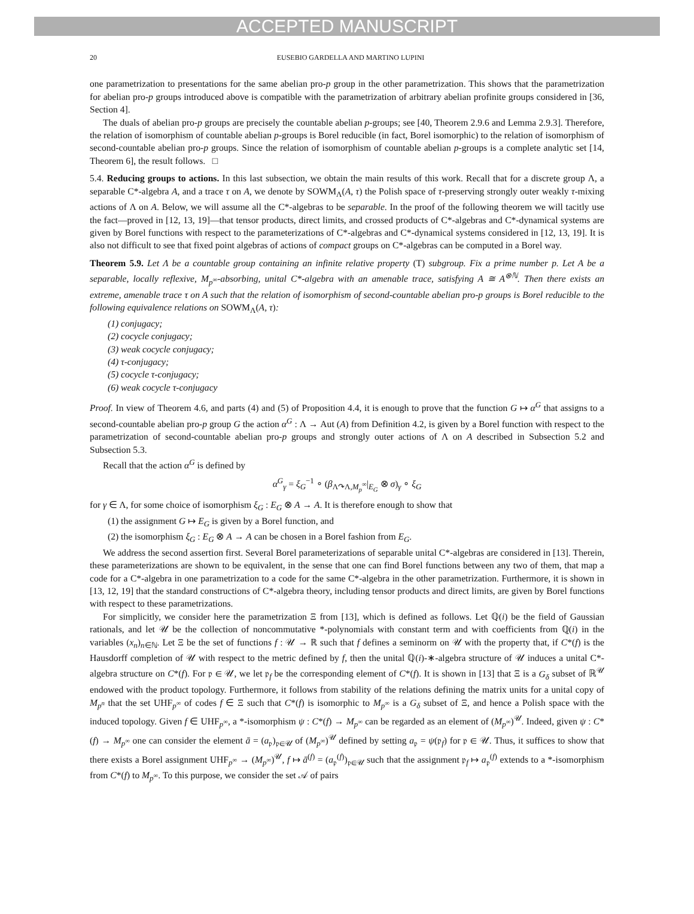ACCEPTED MANUSCRIPT
20 EUSEBIO GARDELLA AND MARTINO LUPINI
one parametrization to presentations for the same abelian pro-p group in the other parametrization. This shows that the parametrization for abelian pro-p groups introduced above is compatible with the parametrization of arbitrary abelian profinite groups considered in [36, Section 4].
The duals of abelian pro-p groups are precisely the countable abelian p-groups; see [40, Theorem 2.9.6 and Lemma 2.9.3]. Therefore, the relation of isomorphism of countable abelian p-groups is Borel reducible (in fact, Borel isomorphic) to the relation of isomorphism of second-countable abelian pro-p groups. Since the relation of isomorphism of countable abelian p-groups is a complete analytic set [14, Theorem 6], the result follows. □
5.4. Reducing groups to actions. In this last subsection, we obtain the main results of this work. Recall that for a discrete group Λ, a separable C*-algebra A, and a trace τ on A, we denote by SOWM<sub>Λ</sub>(A, τ) the Polish space of τ-preserving strongly outer weakly τ-mixing actions of Λ on A. Below, we will assume all the C*-algebras to be separable. In the proof of the following theorem we will tacitly use the fact—proved in [12, 13, 19]—that tensor products, direct limits, and crossed products of C*-algebras and C*-dynamical systems are given by Borel functions with respect to the parameterizations of C*-algebras and C*-dynamical systems considered in [12, 13, 19]. It is also not difficult to see that fixed point algebras of actions of compact groups on C*-algebras can be computed in a Borel way.
Theorem 5.9. Let Λ be a countable group containing an infinite relative property (T) subgroup. Fix a prime number p. Let A be a separable, locally reflexive, M<sub>p<sup>∞</sup></sub>-absorbing, unital C*-algebra with an amenable trace, satisfying A ≅ A<sup>⊗ℕ</sup>. Then there exists an extreme, amenable trace τ on A such that the relation of isomorphism of second-countable abelian pro-p groups is Borel reducible to the following equivalence relations on SOWM<sub>Λ</sub>(A, τ):
(1) conjugacy;
(2) cocycle conjugacy;
(3) weak cocycle conjugacy;
(4) τ-conjugacy;
(5) cocycle τ-conjugacy;
(6) weak cocycle τ-conjugacy
Proof. In view of Theorem 4.6, and parts (4) and (5) of Proposition 4.4, it is enough to prove that the function G ↦ α<sup>G</sup> that assigns to a second-countable abelian pro-p group G the action α<sup>G</sup> : Λ → Aut (A) from Definition 4.2, is given by a Borel function with respect to the parametrization of second-countable abelian pro-p groups and strongly outer actions of Λ on A described in Subsection 5.2 and Subsection 5.3.
Recall that the action α<sup>G</sup> is defined by
α<sup>G</sup><sub>γ</sub> = ξ<sub>G</sub><sup>−1</sup> ∘ (β<sub>Λ↷Λ,M<sub>p</sub><sup>∞</sup></sub>|<sub>E<sub>G</sub></sub> ⊗ σ)<sub>γ</sub> ∘ ξ<sub>G</sub>
for γ ∈ Λ, for some choice of isomorphism ξ<sub>G</sub> : E<sub>G</sub> ⊗ A → A. It is therefore enough to show that
(1) the assignment G ↦ E<sub>G</sub> is given by a Borel function, and
(2) the isomorphism ξ<sub>G</sub> : E<sub>G</sub> ⊗ A → A can be chosen in a Borel fashion from E<sub>G</sub>.
We address the second assertion first. Several Borel parameterizations of separable unital C*-algebras are considered in [13]. Therein, these parameterizations are shown to be equivalent, in the sense that one can find Borel functions between any two of them, that map a code for a C*-algebra in one parametrization to a code for the same C*-algebra in the other parametrization. Furthermore, it is shown in [13, 12, 19] that the standard constructions of C*-algebra theory, including tensor products and direct limits, are given by Borel functions with respect to these parametrizations.
For simplicitly, we consider here the parametrization Ξ from [13], which is defined as follows. Let ℚ(i) be the field of Gaussian rationals, and let 𝒰 be the collection of noncommutative *-polynomials with constant term and with coefficients from ℚ(i) in the variables (x<sub>n</sub>)<sub>n∈ℕ</sub>. Let Ξ be the set of functions f : 𝒰 → ℝ such that f defines a seminorm on 𝒰 with the property that, if C*(f) is the Hausdorff completion of 𝒰 with respect to the metric defined by f, then the unital ℚ(i)-∗-algebra structure of 𝒰 induces a unital C*-algebra structure on C*(f). For 𝔭 ∈ 𝒰, we let 𝔭<sub>f</sub> be the corresponding element of C*(f). It is shown in [13] that Ξ is a G<sub>δ</sub> subset of ℝ<sup>𝒰</sup> endowed with the product topology. Furthermore, it follows from stability of the relations defining the matrix units for a unital copy of M<sub>p<sup>n</sup></sub> that the set UHF<sub>p<sup>∞</sup></sub> of codes f ∈ Ξ such that C*(f) is isomorphic to M<sub>p<sup>∞</sup></sub> is a G<sub>δ</sub> subset of Ξ, and hence a Polish space with the induced topology. Given f ∈ UHF<sub>p<sup>∞</sup></sub>, a *-isomorphism ψ : C*(f) → M<sub>p<sup>∞</sup></sub> can be regarded as an element of (M<sub>p<sup>∞</sup></sub>)<sup>𝒰</sup>. Indeed, given ψ : C*(f) → M<sub>p<sup>∞</sup></sub> one can consider the element ā = (a<sub>𝔭</sub>)<sub>𝔭∈𝒰</sub> of (M<sub>p<sup>∞</sup></sub>)<sup>𝒰</sup> defined by setting a<sub>𝔭</sub> = ψ(𝔭<sub>f</sub>) for 𝔭 ∈ 𝒰. Thus, it suffices to show that there exists a Borel assignment UHF<sub>p<sup>∞</sup></sub> → (M<sub>p<sup>∞</sup></sub>)<sup>𝒰</sup>, f ↦ ā<sup>(f)</sup> = (a<sub>𝔭</sub><sup>(f)</sup>)<sub>𝔭∈𝒰</sub> such that the assignment 𝔭<sub>f</sub> ↦ a<sub>𝔭</sub><sup>(f)</sup> extends to a *-isomorphism from C*(f) to M<sub>p<sup>∞</sup></sub>. To this purpose, we consider the set 𝒜 of pairs